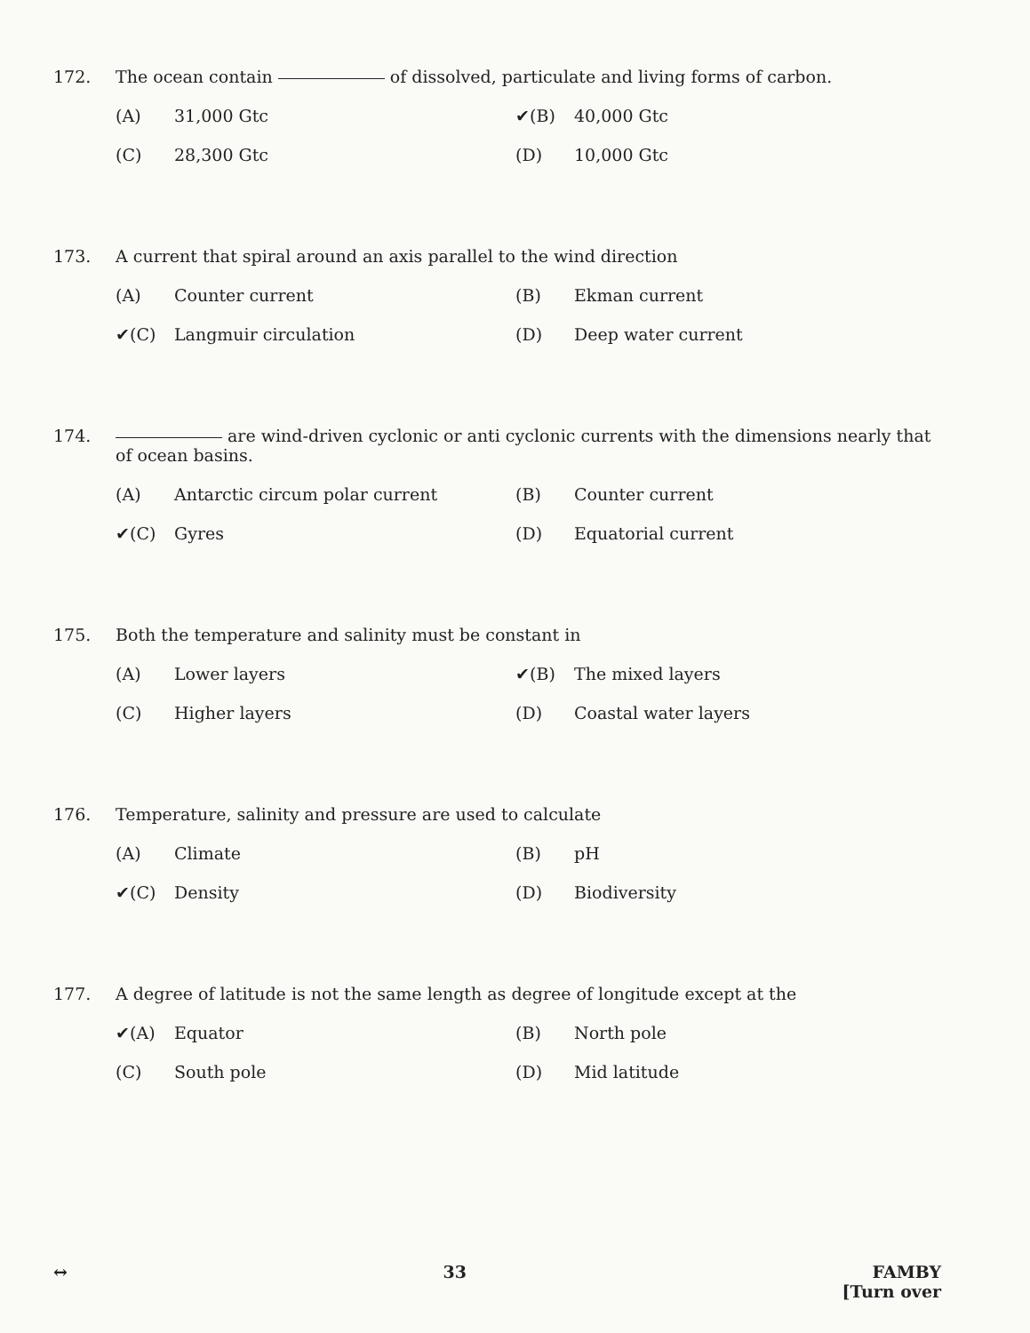172. The ocean contain of dissolved, particulate and living forms of carbon.
(A) 31,000 Gtc
✔(B) 40,000 Gtc
(C) 28,300 Gtc
(D) 10,000 Gtc
173. A current that spiral around an axis parallel to the wind direction
(A) Counter current
(B) Ekman current
✔(C) Langmuir circulation
(D) Deep water current
174. are wind-driven cyclonic or anti cyclonic currents with the dimensions nearly that of ocean basins.
(A) Antarctic circum polar current
(B) Counter current
✔(C) Gyres
(D) Equatorial current
175. Both the temperature and salinity must be constant in
(A) Lower layers
✔(B) The mixed layers
(C) Higher layers
(D) Coastal water layers
176. Temperature, salinity and pressure are used to calculate
(A) Climate
(B) pH
✔(C) Density
(D) Biodiversity
177. A degree of latitude is not the same length as degree of longitude except at the
✔(A) Equator
(B) North pole
(C) South pole
(D) Mid latitude
↔ 33 FAMBY
[Turn over